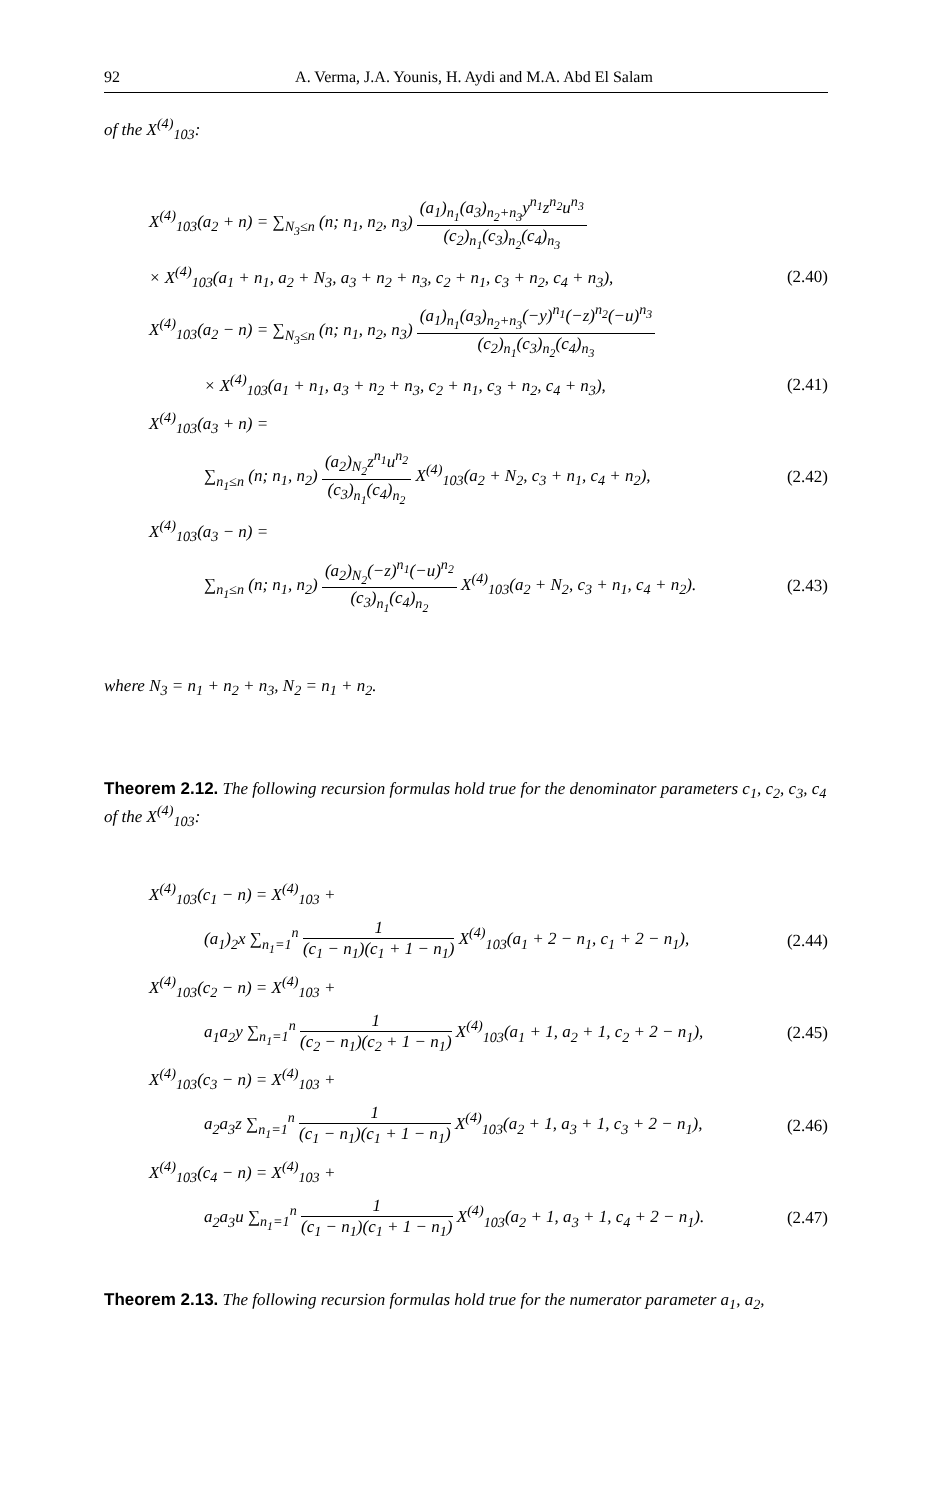92 A. Verma, J.A. Younis, H. Aydi and M.A. Abd El Salam
of the X<sup>(4)</sup><sub>103</sub>:
X<sup>(4)</sup><sub>103</sub>(a<sub>2</sub> + n) = ∑<sub>N<sub>3</sub>≤n</sub> (n; n<sub>1</sub>, n<sub>2</sub>, n<sub>3</sub>) (a<sub>1</sub>)<sub>n<sub>1</sub></sub>(a<sub>3</sub>)<sub>n<sub>2</sub>+n<sub>3</sub></sub>y<sup>n<sub>1</sub></sup>z<sup>n<sub>2</sub></sup>u<sup>n<sub>3</sub></sup> (c<sub>2</sub>)<sub>n<sub>1</sub></sub>(c<sub>3</sub>)<sub>n<sub>2</sub></sub>(c<sub>4</sub>)<sub>n<sub>3</sub></sub>
× X<sup>(4)</sup><sub>103</sub>(a<sub>1</sub> + n<sub>1</sub>, a<sub>2</sub> + N<sub>3</sub>, a<sub>3</sub> + n<sub>2</sub> + n<sub>3</sub>, c<sub>2</sub> + n<sub>1</sub>, c<sub>3</sub> + n<sub>2</sub>, c<sub>4</sub> + n<sub>3</sub>), (2.40)
X<sup>(4)</sup><sub>103</sub>(a<sub>2</sub> − n) = ∑<sub>N<sub>3</sub>≤n</sub> (n; n<sub>1</sub>, n<sub>2</sub>, n<sub>3</sub>) (a<sub>1</sub>)<sub>n<sub>1</sub></sub>(a<sub>3</sub>)<sub>n<sub>2</sub>+n<sub>3</sub></sub>(−y)<sup>n<sub>1</sub></sup>(−z)<sup>n<sub>2</sub></sup>(−u)<sup>n<sub>3</sub></sup> (c<sub>2</sub>)<sub>n<sub>1</sub></sub>(c<sub>3</sub>)<sub>n<sub>2</sub></sub>(c<sub>4</sub>)<sub>n<sub>3</sub></sub>
× X<sup>(4)</sup><sub>103</sub>(a<sub>1</sub> + n<sub>1</sub>, a<sub>3</sub> + n<sub>2</sub> + n<sub>3</sub>, c<sub>2</sub> + n<sub>1</sub>, c<sub>3</sub> + n<sub>2</sub>, c<sub>4</sub> + n<sub>3</sub>), (2.41)
X<sup>(4)</sup><sub>103</sub>(a<sub>3</sub> + n) =
∑<sub>n<sub>1</sub>≤n</sub> (n; n<sub>1</sub>, n<sub>2</sub>) (a<sub>2</sub>)<sub>N<sub>2</sub></sub>z<sup>n<sub>1</sub></sup>u<sup>n<sub>2</sub></sup> (c<sub>3</sub>)<sub>n<sub>1</sub></sub>(c<sub>4</sub>)<sub>n<sub>2</sub></sub> X<sup>(4)</sup><sub>103</sub>(a<sub>2</sub> + N<sub>2</sub>, c<sub>3</sub> + n<sub>1</sub>, c<sub>4</sub> + n<sub>2</sub>), (2.42)
X<sup>(4)</sup><sub>103</sub>(a<sub>3</sub> − n) =
∑<sub>n<sub>1</sub>≤n</sub> (n; n<sub>1</sub>, n<sub>2</sub>) (a<sub>2</sub>)<sub>N<sub>2</sub></sub>(−z)<sup>n<sub>1</sub></sup>(−u)<sup>n<sub>2</sub></sup> (c<sub>3</sub>)<sub>n<sub>1</sub></sub>(c<sub>4</sub>)<sub>n<sub>2</sub></sub> X<sup>(4)</sup><sub>103</sub>(a<sub>2</sub> + N<sub>2</sub>, c<sub>3</sub> + n<sub>1</sub>, c<sub>4</sub> + n<sub>2</sub>). (2.43)
where N<sub>3</sub> = n<sub>1</sub> + n<sub>2</sub> + n<sub>3</sub>, N<sub>2</sub> = n<sub>1</sub> + n<sub>2</sub>.
Theorem 2.12. The following recursion formulas hold true for the denominator parameters c<sub>1</sub>, c<sub>2</sub>, c<sub>3</sub>, c<sub>4</sub> of the X<sup>(4)</sup><sub>103</sub>:
X<sup>(4)</sup><sub>103</sub>(c<sub>1</sub> − n) = X<sup>(4)</sup><sub>103</sub> +
(a<sub>1</sub>)<sub>2</sub>x ∑<sub>n<sub>1</sub>=1</sub><sup>n</sup> 1 (c<sub>1</sub> − n<sub>1</sub>)(c<sub>1</sub> + 1 − n<sub>1</sub>) X<sup>(4)</sup><sub>103</sub>(a<sub>1</sub> + 2 − n<sub>1</sub>, c<sub>1</sub> + 2 − n<sub>1</sub>), (2.44)
X<sup>(4)</sup><sub>103</sub>(c<sub>2</sub> − n) = X<sup>(4)</sup><sub>103</sub> +
a<sub>1</sub>a<sub>2</sub>y ∑<sub>n<sub>1</sub>=1</sub><sup>n</sup> 1 (c<sub>2</sub> − n<sub>1</sub>)(c<sub>2</sub> + 1 − n<sub>1</sub>) X<sup>(4)</sup><sub>103</sub>(a<sub>1</sub> + 1, a<sub>2</sub> + 1, c<sub>2</sub> + 2 − n<sub>1</sub>), (2.45)
X<sup>(4)</sup><sub>103</sub>(c<sub>3</sub> − n) = X<sup>(4)</sup><sub>103</sub> +
a<sub>2</sub>a<sub>3</sub>z ∑<sub>n<sub>1</sub>=1</sub><sup>n</sup> 1 (c<sub>1</sub> − n<sub>1</sub>)(c<sub>1</sub> + 1 − n<sub>1</sub>) X<sup>(4)</sup><sub>103</sub>(a<sub>2</sub> + 1, a<sub>3</sub> + 1, c<sub>3</sub> + 2 − n<sub>1</sub>), (2.46)
X<sup>(4)</sup><sub>103</sub>(c<sub>4</sub> − n) = X<sup>(4)</sup><sub>103</sub> +
a<sub>2</sub>a<sub>3</sub>u ∑<sub>n<sub>1</sub>=1</sub><sup>n</sup> 1 (c<sub>1</sub> − n<sub>1</sub>)(c<sub>1</sub> + 1 − n<sub>1</sub>) X<sup>(4)</sup><sub>103</sub>(a<sub>2</sub> + 1, a<sub>3</sub> + 1, c<sub>4</sub> + 2 − n<sub>1</sub>). (2.47)
Theorem 2.13. The following recursion formulas hold true for the numerator parameter a<sub>1</sub>, a<sub>2</sub>,